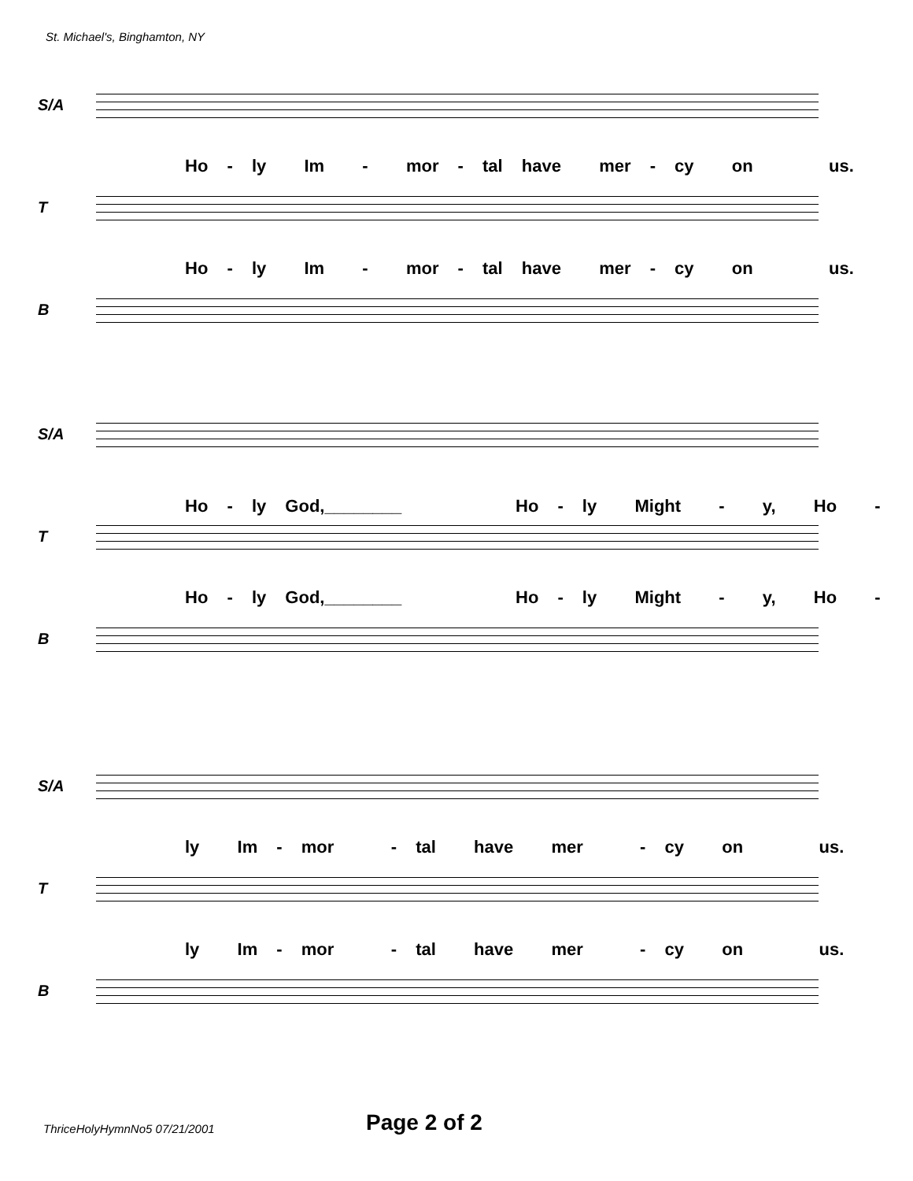St. Michael's, Binghamton, NY
S/A
Ho - ly Im - mor - tal have mer - cy on us.
T
Ho - ly Im - mor - tal have mer - cy on us.
B
S/A
Ho - ly God,________ Ho - ly Might - y, Ho -
T
Ho - ly God,________ Ho - ly Might - y, Ho -
B
S/A
ly Im - mor - tal have mer - cy on us.
T
ly Im - mor - tal have mer - cy on us.
B
ThriceHolyHymnNo5 07/21/2001 Page 2 of 2